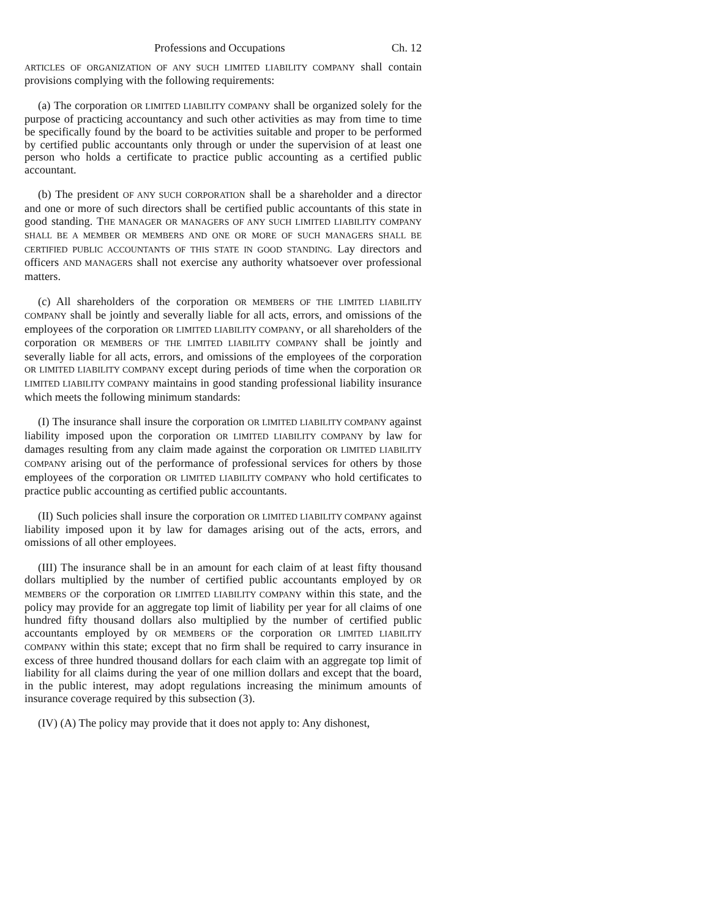Professions and Occupations Ch. 12
ARTICLES OF ORGANIZATION OF ANY SUCH LIMITED LIABILITY COMPANY shall contain provisions complying with the following requirements:
(a) The corporation OR LIMITED LIABILITY COMPANY shall be organized solely for the purpose of practicing accountancy and such other activities as may from time to time be specifically found by the board to be activities suitable and proper to be performed by certified public accountants only through or under the supervision of at least one person who holds a certificate to practice public accounting as a certified public accountant.
(b) The president OF ANY SUCH CORPORATION shall be a shareholder and a director and one or more of such directors shall be certified public accountants of this state in good standing. THE MANAGER OR MANAGERS OF ANY SUCH LIMITED LIABILITY COMPANY SHALL BE A MEMBER OR MEMBERS AND ONE OR MORE OF SUCH MANAGERS SHALL BE CERTIFIED PUBLIC ACCOUNTANTS OF THIS STATE IN GOOD STANDING. Lay directors and officers AND MANAGERS shall not exercise any authority whatsoever over professional matters.
(c) All shareholders of the corporation OR MEMBERS OF THE LIMITED LIABILITY COMPANY shall be jointly and severally liable for all acts, errors, and omissions of the employees of the corporation OR LIMITED LIABILITY COMPANY, or all shareholders of the corporation OR MEMBERS OF THE LIMITED LIABILITY COMPANY shall be jointly and severally liable for all acts, errors, and omissions of the employees of the corporation OR LIMITED LIABILITY COMPANY except during periods of time when the corporation OR LIMITED LIABILITY COMPANY maintains in good standing professional liability insurance which meets the following minimum standards:
(I) The insurance shall insure the corporation OR LIMITED LIABILITY COMPANY against liability imposed upon the corporation OR LIMITED LIABILITY COMPANY by law for damages resulting from any claim made against the corporation OR LIMITED LIABILITY COMPANY arising out of the performance of professional services for others by those employees of the corporation OR LIMITED LIABILITY COMPANY who hold certificates to practice public accounting as certified public accountants.
(II) Such policies shall insure the corporation OR LIMITED LIABILITY COMPANY against liability imposed upon it by law for damages arising out of the acts, errors, and omissions of all other employees.
(III) The insurance shall be in an amount for each claim of at least fifty thousand dollars multiplied by the number of certified public accountants employed by OR MEMBERS OF the corporation OR LIMITED LIABILITY COMPANY within this state, and the policy may provide for an aggregate top limit of liability per year for all claims of one hundred fifty thousand dollars also multiplied by the number of certified public accountants employed by OR MEMBERS OF the corporation OR LIMITED LIABILITY COMPANY within this state; except that no firm shall be required to carry insurance in excess of three hundred thousand dollars for each claim with an aggregate top limit of liability for all claims during the year of one million dollars and except that the board, in the public interest, may adopt regulations increasing the minimum amounts of insurance coverage required by this subsection (3).
(IV) (A) The policy may provide that it does not apply to: Any dishonest,